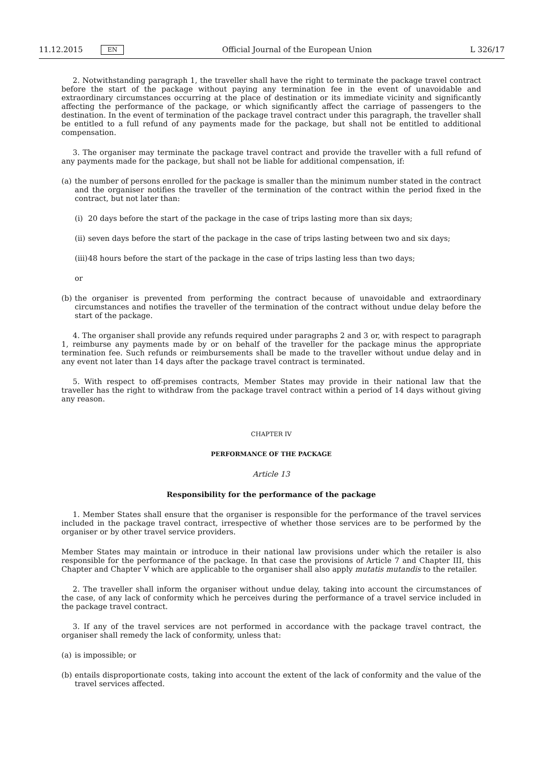11.12.2015 EN
Official Journal of the European Union L 326/17
2. Notwithstanding paragraph 1, the traveller shall have the right to terminate the package travel contract before the start of the package without paying any termination fee in the event of unavoidable and extraordinary circumstances occurring at the place of destination or its immediate vicinity and significantly affecting the performance of the package, or which significantly affect the carriage of passengers to the destination. In the event of termination of the package travel contract under this paragraph, the traveller shall be entitled to a full refund of any payments made for the package, but shall not be entitled to additional compensation.
3. The organiser may terminate the package travel contract and provide the traveller with a full refund of any payments made for the package, but shall not be liable for additional compensation, if:
(a) the number of persons enrolled for the package is smaller than the minimum number stated in the contract and the organiser notifies the traveller of the termination of the contract within the period fixed in the contract, but not later than:
(i) 20 days before the start of the package in the case of trips lasting more than six days;
(ii) seven days before the start of the package in the case of trips lasting between two and six days;
(iii) 48 hours before the start of the package in the case of trips lasting less than two days;
or
(b) the organiser is prevented from performing the contract because of unavoidable and extraordinary circumstances and notifies the traveller of the termination of the contract without undue delay before the start of the package.
4. The organiser shall provide any refunds required under paragraphs 2 and 3 or, with respect to paragraph 1, reimburse any payments made by or on behalf of the traveller for the package minus the appropriate termination fee. Such refunds or reimbursements shall be made to the traveller without undue delay and in any event not later than 14 days after the package travel contract is terminated.
5. With respect to off-premises contracts, Member States may provide in their national law that the traveller has the right to withdraw from the package travel contract within a period of 14 days without giving any reason.
CHAPTER IV
PERFORMANCE OF THE PACKAGE
Article 13
Responsibility for the performance of the package
1. Member States shall ensure that the organiser is responsible for the performance of the travel services included in the package travel contract, irrespective of whether those services are to be performed by the organiser or by other travel service providers.
Member States may maintain or introduce in their national law provisions under which the retailer is also responsible for the performance of the package. In that case the provisions of Article 7 and Chapter III, this Chapter and Chapter V which are applicable to the organiser shall also apply mutatis mutandis to the retailer.
2. The traveller shall inform the organiser without undue delay, taking into account the circumstances of the case, of any lack of conformity which he perceives during the performance of a travel service included in the package travel contract.
3. If any of the travel services are not performed in accordance with the package travel contract, the organiser shall remedy the lack of conformity, unless that:
(a) is impossible; or
(b) entails disproportionate costs, taking into account the extent of the lack of conformity and the value of the travel services affected.